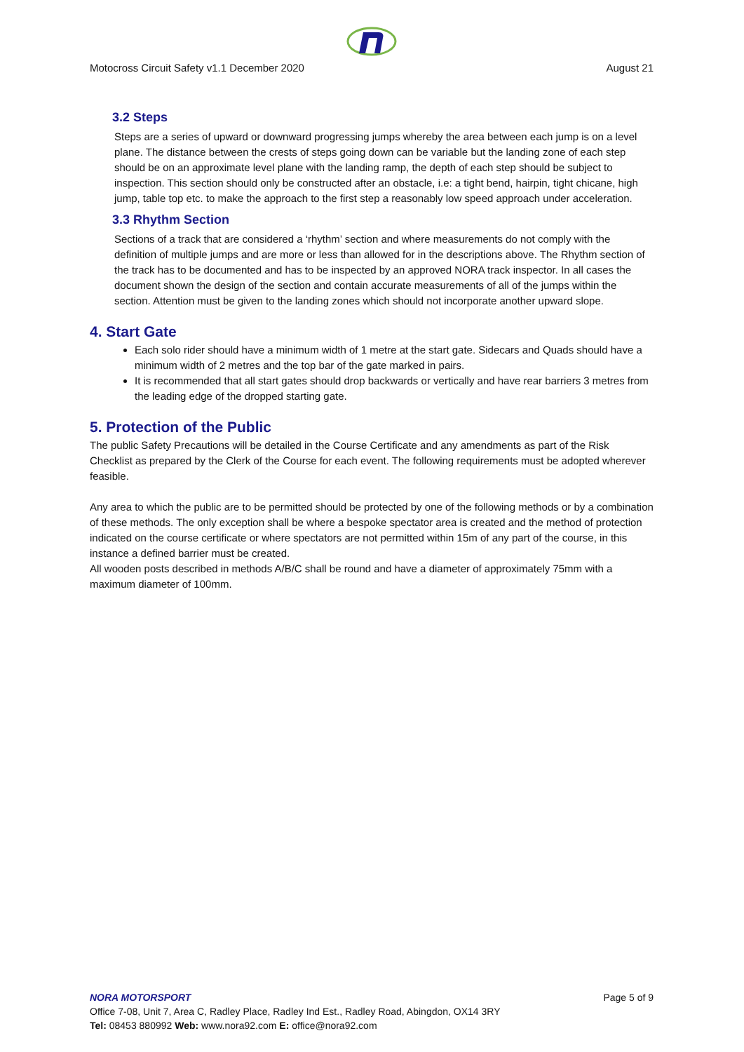Motocross Circuit Safety v1.1 December 2020 August 21
3.2 Steps
Steps are a series of upward or downward progressing jumps whereby the area between each jump is on a level plane. The distance between the crests of steps going down can be variable but the landing zone of each step should be on an approximate level plane with the landing ramp, the depth of each step should be subject to inspection. This section should only be constructed after an obstacle, i.e: a tight bend, hairpin, tight chicane, high jump, table top etc. to make the approach to the first step a reasonably low speed approach under acceleration.
3.3 Rhythm Section
Sections of a track that are considered a ‘rhythm’ section and where measurements do not comply with the definition of multiple jumps and are more or less than allowed for in the descriptions above. The Rhythm section of the track has to be documented and has to be inspected by an approved NORA track inspector. In all cases the document shown the design of the section and contain accurate measurements of all of the jumps within the section. Attention must be given to the landing zones which should not incorporate another upward slope.
4. Start Gate
Each solo rider should have a minimum width of 1 metre at the start gate. Sidecars and Quads should have a minimum width of 2 metres and the top bar of the gate marked in pairs.
It is recommended that all start gates should drop backwards or vertically and have rear barriers 3 metres from the leading edge of the dropped starting gate.
5. Protection of the Public
The public Safety Precautions will be detailed in the Course Certificate and any amendments as part of the Risk Checklist as prepared by the Clerk of the Course for each event. The following requirements must be adopted wherever feasible.
Any area to which the public are to be permitted should be protected by one of the following methods or by a combination of these methods. The only exception shall be where a bespoke spectator area is created and the method of protection indicated on the course certificate or where spectators are not permitted within 15m of any part of the course, in this instance a defined barrier must be created.
All wooden posts described in methods A/B/C shall be round and have a diameter of approximately 75mm with a maximum diameter of 100mm.
NORA MOTORSPORT Page 5 of 9
Office 7-08, Unit 7, Area C, Radley Place, Radley Ind Est., Radley Road, Abingdon, OX14 3RY
Tel: 08453 880992 Web: www.nora92.com E: office@nora92.com